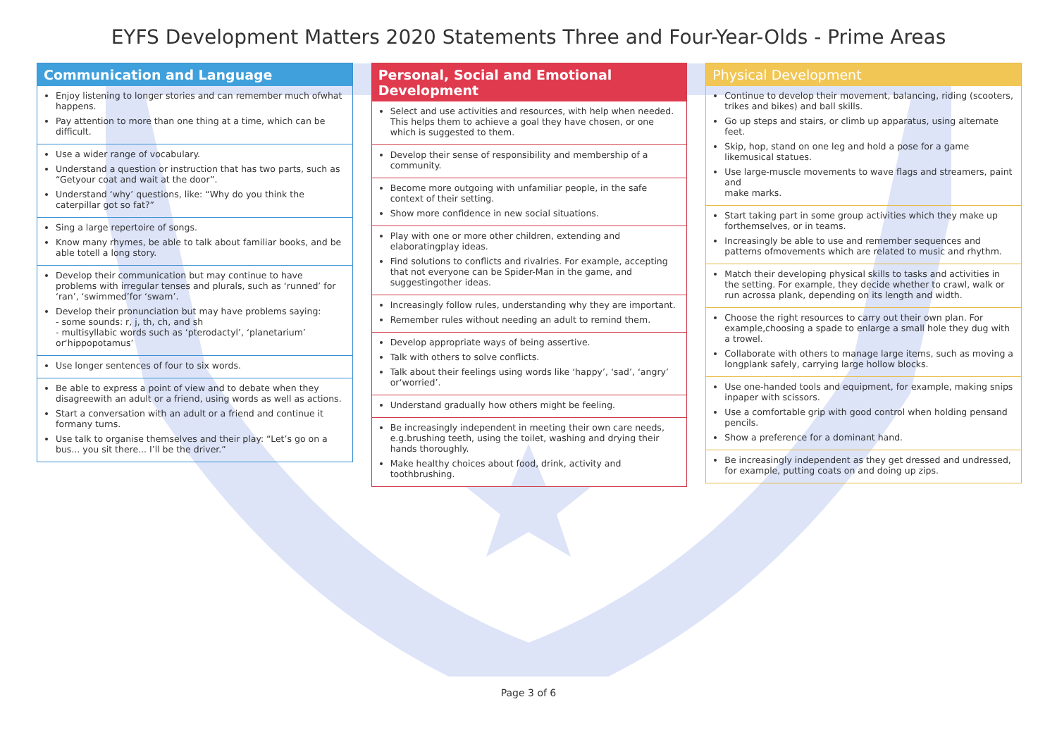EYFS Development Matters 2020 Statements Three and Four-Year-Olds - Prime Areas
Communication and Language
Enjoy listening to longer stories and can remember much ofwhat happens.
Pay attention to more than one thing at a time, which can be difficult.
Use a wider range of vocabulary.
Understand a question or instruction that has two parts, such as “Getyour coat and wait at the door”.
Understand ‘why’ questions, like: “Why do you think the caterpillar got so fat?”
Sing a large repertoire of songs.
Know many rhymes, be able to talk about familiar books, and be able totell a long story.
Develop their communication but may continue to have problems with irregular tenses and plurals, such as ‘runned’ for ‘ran’, ‘swimmed’for ‘swam’.
Develop their pronunciation but may have problems saying:
- some sounds: r, j, th, ch, and sh
- multisyllabic words such as ‘pterodactyl’, ‘planetarium’ or‘hippopotamus’
Use longer sentences of four to six words.
Be able to express a point of view and to debate when they disagreewith an adult or a friend, using words as well as actions.
Start a conversation with an adult or a friend and continue it formany turns.
Use talk to organise themselves and their play: “Let’s go on a bus... you sit there... I’ll be the driver.”
Personal, Social and Emotional Development
Select and use activities and resources, with help when needed. This helps them to achieve a goal they have chosen, or one which is suggested to them.
Develop their sense of responsibility and membership of a community.
Become more outgoing with unfamiliar people, in the safe context of their setting.
Show more confidence in new social situations.
Play with one or more other children, extending and elaboratingplay ideas.
Find solutions to conflicts and rivalries. For example, accepting that not everyone can be Spider-Man in the game, and suggestingother ideas.
Increasingly follow rules, understanding why they are important.
Remember rules without needing an adult to remind them.
Develop appropriate ways of being assertive.
Talk with others to solve conflicts.
Talk about their feelings using words like ‘happy’, ‘sad’, ‘angry’ or‘worried’.
Understand gradually how others might be feeling.
Be increasingly independent in meeting their own care needs, e.g.brushing teeth, using the toilet, washing and drying their hands thoroughly.
Make healthy choices about food, drink, activity and toothbrushing.
Physical Development
Continue to develop their movement, balancing, riding (scooters, trikes and bikes) and ball skills.
Go up steps and stairs, or climb up apparatus, using alternate feet.
Skip, hop, stand on one leg and hold a pose for a game likemusical statues.
Use large-muscle movements to wave flags and streamers, paint and
make marks.
Start taking part in some group activities which they make up forthemselves, or in teams.
Increasingly be able to use and remember sequences and patterns ofmovements which are related to music and rhythm.
Match their developing physical skills to tasks and activities in the setting. For example, they decide whether to crawl, walk or run acrossa plank, depending on its length and width.
Choose the right resources to carry out their own plan. For example,choosing a spade to enlarge a small hole they dug with a trowel.
Collaborate with others to manage large items, such as moving a longplank safely, carrying large hollow blocks.
Use one-handed tools and equipment, for example, making snips inpaper with scissors.
Use a comfortable grip with good control when holding pensand pencils.
Show a preference for a dominant hand.
Be increasingly independent as they get dressed and undressed, for example, putting coats on and doing up zips.
Page 3 of 6